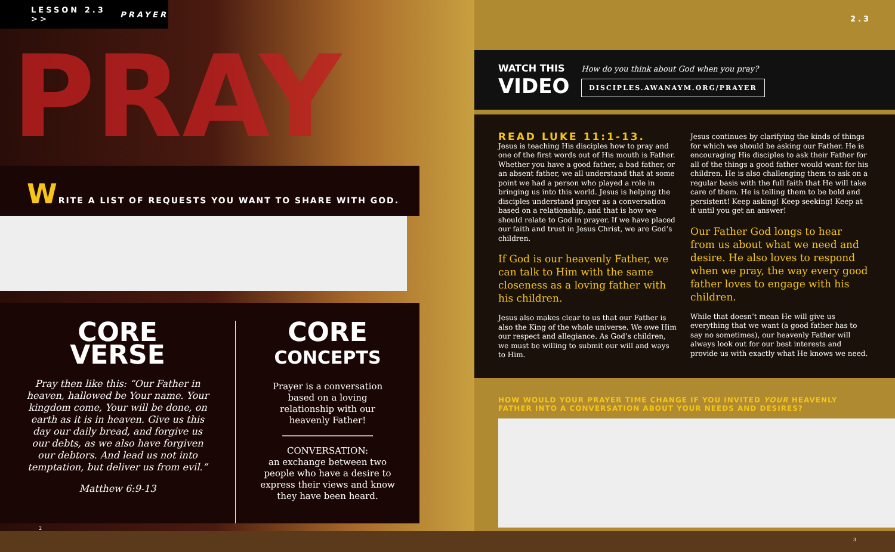LESSON 2.3 >> PRAYER
PRAY
WRITE A LIST OF REQUESTS YOU WANT TO SHARE WITH GOD.
CORE
VERSE
Pray then like this: “Our Father in heaven, hallowed be Your name. Your kingdom come, Your will be done, on earth as it is in heaven. Give us this day our daily bread, and forgive us our debts, as we also have forgiven our debtors. And lead us not into temptation, but deliver us from evil.”
Matthew 6:9-13
CORE
CONCEPTS
Prayer is a conversation based on a loving relationship with our heavenly Father!
CONVERSATION:
an exchange between two people who have a desire to express their views and know they have been heard.
2
2.3
WATCH THIS
VIDEO
How do you think about God when you pray?
DISCIPLES.AWANAYM.ORG/PRAYER
READ LUKE 11:1-13.
Jesus is teaching His disciples how to pray and one of the first words out of His mouth is Father. Whether you have a good father, a bad father, or an absent father, we all understand that at some point we had a person who played a role in bringing us into this world. Jesus is helping the disciples understand prayer as a conversation based on a relationship, and that is how we should relate to God in prayer. If we have placed our faith and trust in Jesus Christ, we are God’s children.
If God is our heavenly Father, we can talk to Him with the same closeness as a loving father with his children.
Jesus also makes clear to us that our Father is also the King of the whole universe. We owe Him our respect and allegiance. As God’s children, we must be willing to submit our will and ways to Him.
Jesus continues by clarifying the kinds of things for which we should be asking our Father. He is encouraging His disciples to ask their Father for all of the things a good father would want for his children. He is also challenging them to ask on a regular basis with the full faith that He will take care of them. He is telling them to be bold and persistent! Keep asking! Keep seeking! Keep at it until you get an answer!
Our Father God longs to hear from us about what we need and desire. He also loves to respond when we pray, the way every good father loves to engage with his children.
While that doesn’t mean He will give us everything that we want (a good father has to say no sometimes), our heavenly Father will always look out for our best interests and provide us with exactly what He knows we need.
HOW WOULD YOUR PRAYER TIME CHANGE IF YOU INVITED YOUR HEAVENLY FATHER INTO A CONVERSATION ABOUT YOUR NEEDS AND DESIRES?
3